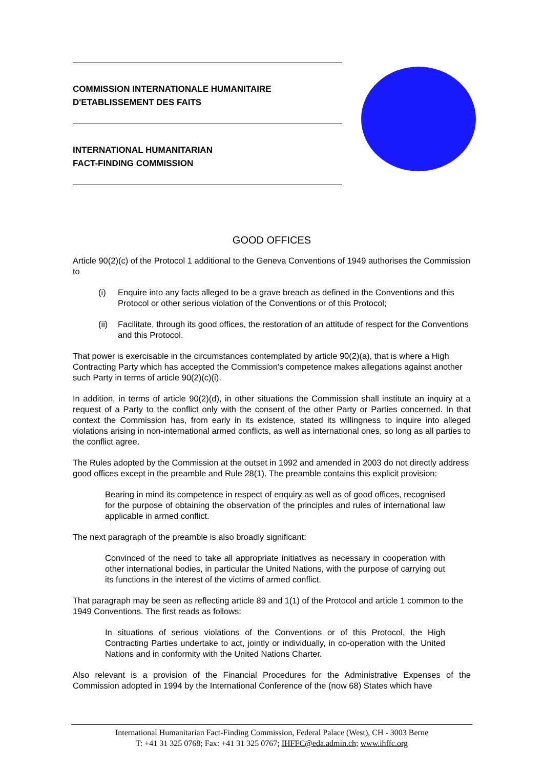COMMISSION INTERNATIONALE HUMANITAIRE
D'ETABLISSEMENT DES FAITS
INTERNATIONAL HUMANITARIAN
FACT-FINDING COMMISSION
GOOD OFFICES
Article 90(2)(c) of the Protocol 1 additional to the Geneva Conventions of 1949 authorises the Commission to
(i) Enquire into any facts alleged to be a grave breach as defined in the Conventions and this Protocol or other serious violation of the Conventions or of this Protocol;
(ii) Facilitate, through its good offices, the restoration of an attitude of respect for the Conventions and this Protocol.
That power is exercisable in the circumstances contemplated by article 90(2)(a), that is where a High Contracting Party which has accepted the Commission's competence makes allegations against another such Party in terms of article 90(2)(c)(i).
In addition, in terms of article 90(2)(d), in other situations the Commission shall institute an inquiry at a request of a Party to the conflict only with the consent of the other Party or Parties concerned. In that context the Commission has, from early in its existence, stated its willingness to inquire into alleged violations arising in non-international armed conflicts, as well as international ones, so long as all parties to the conflict agree.
The Rules adopted by the Commission at the outset in 1992 and amended in 2003 do not directly address good offices except in the preamble and Rule 28(1). The preamble contains this explicit provision:
Bearing in mind its competence in respect of enquiry as well as of good offices, recognised for the purpose of obtaining the observation of the principles and rules of international law applicable in armed conflict.
The next paragraph of the preamble is also broadly significant:
Convinced of the need to take all appropriate initiatives as necessary in cooperation with other international bodies, in particular the United Nations, with the purpose of carrying out its functions in the interest of the victims of armed conflict.
That paragraph may be seen as reflecting article 89 and 1(1) of the Protocol and article 1 common to the 1949 Conventions. The first reads as follows:
In situations of serious violations of the Conventions or of this Protocol, the High Contracting Parties undertake to act, jointly or individually, in co-operation with the United Nations and in conformity with the United Nations Charter.
Also relevant is a provision of the Financial Procedures for the Administrative Expenses of the Commission adopted in 1994 by the International Conference of the (now 68) States which have
International Humanitarian Fact-Finding Commission, Federal Palace (West), CH - 3003 Berne
T: +41 31 325 0768; Fax: +41 31 325 0767; IHFFC@eda.admin.ch; www.ihffc.org